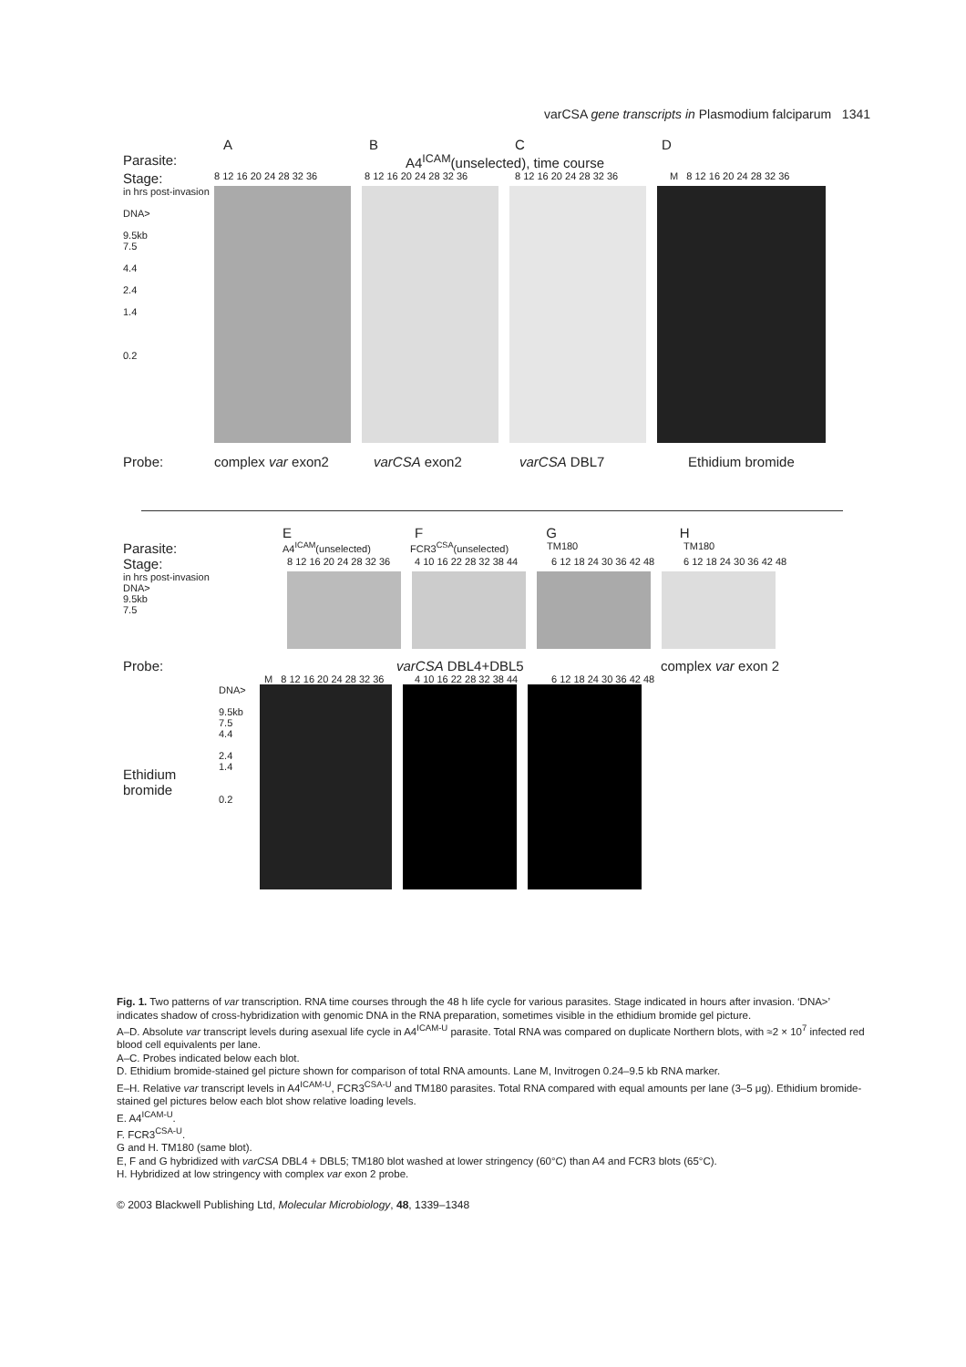varCSA gene transcripts in Plasmodium falciparum 1341
ABCD
Parasite: A4<sup>ICAM</sup>(unselected), time course
Stage: 8 12 16 20 24 28 32 36 8 12 16 20 24 28 32 36 8 12 16 20 24 28 32 36 M 8 12 16 20 24 28 32 36
in hrs post-invasion
DNA>
9.5kb
7.5
4.4
2.4
1.4
0.2
Probe: complex var exon2 varCSA exon2 varCSA DBL7 Ethidium bromide
EFGH
Parasite: A4<sup>ICAM</sup>(unselected) FCR3<sup>CSA</sup>(unselected) TM180 TM180
Stage: 8 12 16 20 24 28 32 36 4 10 16 22 28 32 38 44 6 12 18 24 30 36 42 48 6 12 18 24 30 36 42 48
in hrs post-invasion
DNA>
9.5kb
7.5
Probe: varCSA DBL4+DBL5 complex var exon 2
M 8 12 16 20 24 28 32 36 4 10 16 22 28 32 38 44 6 12 18 24 30 36 42 48
Ethidium bromide
DNA>
9.5kb
7.5
4.4
2.4
1.4
0.2
Fig. 1. Two patterns of var transcription. RNA time courses through the 48 h life cycle for various parasites. Stage indicated in hours after invasion. ‘DNA>’ indicates shadow of cross-hybridization with genomic DNA in the RNA preparation, sometimes visible in the ethidium bromide gel picture.
A–D. Absolute var transcript levels during asexual life cycle in A4<sup>ICAM-U</sup> parasite. Total RNA was compared on duplicate Northern blots, with ≈2 × 10<sup>7</sup> infected red blood cell equivalents per lane.
A–C. Probes indicated below each blot.
D. Ethidium bromide-stained gel picture shown for comparison of total RNA amounts. Lane M, Invitrogen 0.24–9.5 kb RNA marker.
E–H. Relative var transcript levels in A4<sup>ICAM-U</sup>, FCR3<sup>CSA-U</sup> and TM180 parasites. Total RNA compared with equal amounts per lane (3–5 μg). Ethidium bromide-stained gel pictures below each blot show relative loading levels.
E. A4<sup>ICAM-U</sup>.
F. FCR3<sup>CSA-U</sup>.
G and H. TM180 (same blot).
E, F and G hybridized with varCSA DBL4 + DBL5; TM180 blot washed at lower stringency (60°C) than A4 and FCR3 blots (65°C).
H. Hybridized at low stringency with complex var exon 2 probe.
© 2003 Blackwell Publishing Ltd, Molecular Microbiology, 48, 1339–1348